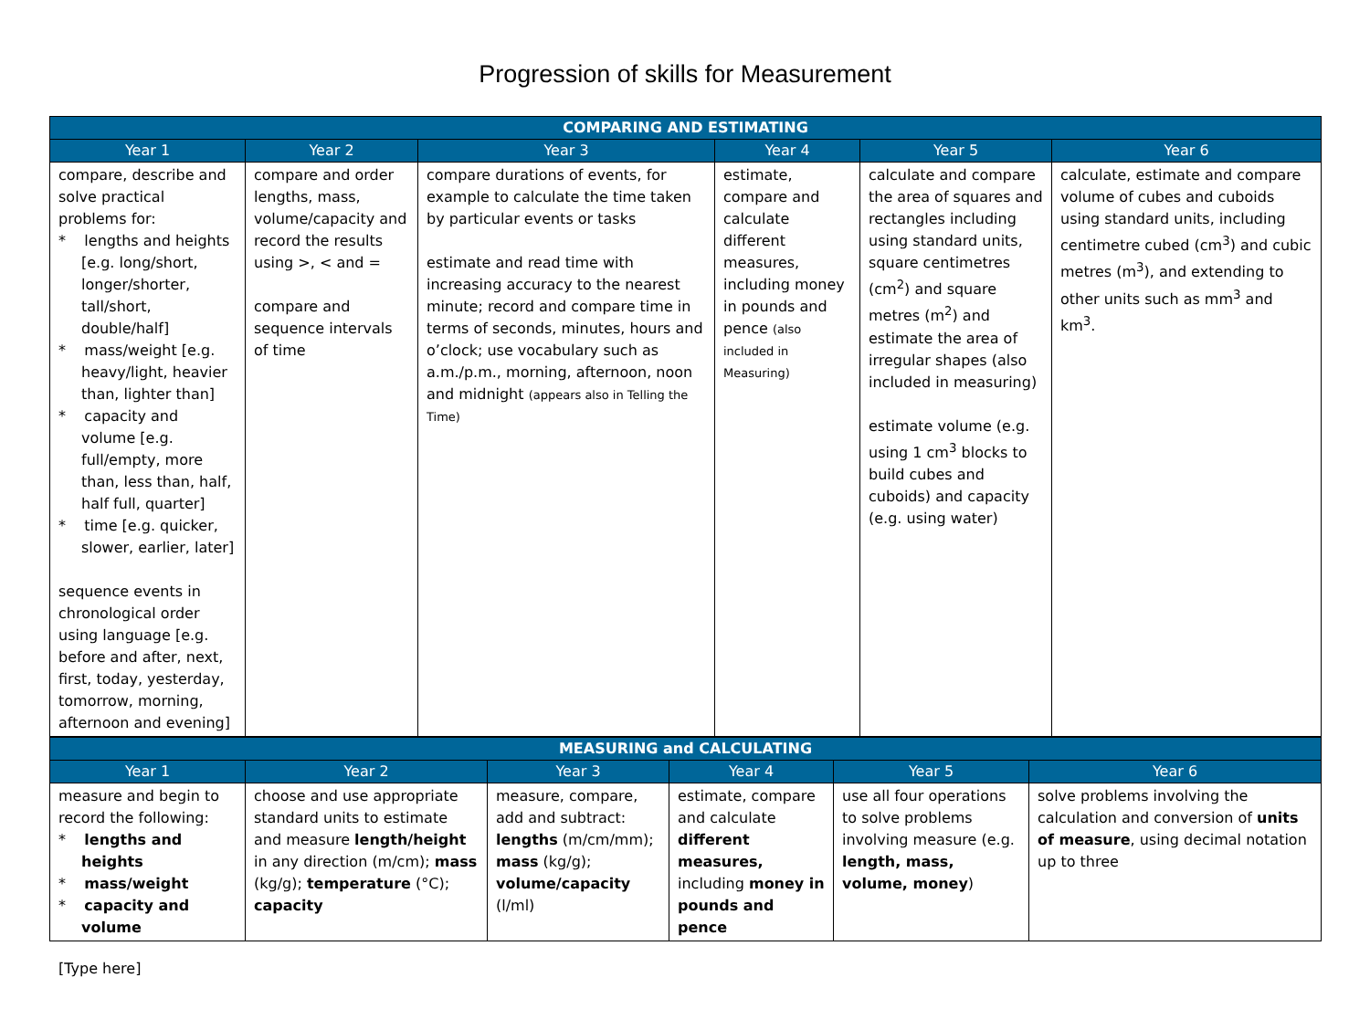Progression of skills for Measurement
| COMPARING AND ESTIMATING | | | | | |
| --- | --- | --- | --- | --- | --- |
| Year 1 | Year 2 | Year 3 | Year 4 | Year 5 | Year 6 |
| compare, describe and solve practical problems for: * lengths and heights [e.g. long/short, longer/shorter, tall/short, double/half] * mass/weight [e.g. heavy/light, heavier than, lighter than] * capacity and volume [e.g. full/empty, more than, less than, half, half full, quarter] * time [e.g. quicker, slower, earlier, later] sequence events in chronological order using language [e.g. before and after, next, first, today, yesterday, tomorrow, morning, afternoon and evening] | compare and order lengths, mass, volume/capacity and record the results using >, < and = compare and sequence intervals of time | compare durations of events, for example to calculate the time taken by particular events or tasks estimate and read time with increasing accuracy to the nearest minute; record and compare time in terms of seconds, minutes, hours and o’clock; use vocabulary such as a.m./p.m., morning, afternoon, noon and midnight (appears also in Telling the Time) | estimate, compare and calculate different measures, including money in pounds and pence (also included in Measuring) | calculate and compare the area of squares and rectangles including using standard units, square centimetres (cm<sup>2</sup>) and square metres (m<sup>2</sup>) and estimate the area of irregular shapes (also included in measuring) estimate volume (e.g. using 1 cm<sup>3</sup> blocks to build cubes and cuboids) and capacity (e.g. using water) | calculate, estimate and compare volume of cubes and cuboids using standard units, including centimetre cubed (cm<sup>3</sup>) and cubic metres (m<sup>3</sup>), and extending to other units such as mm<sup>3</sup> and km<sup>3</sup>. |
| MEASURING and CALCULATING | | | | | |
| --- | --- | --- | --- | --- | --- |
| Year 1 | Year 2 | Year 3 | Year 4 | Year 5 | Year 6 |
| measure and begin to record the following: * lengths and heights * mass/weight * capacity and volume | choose and use appropriate standard units to estimate and measure length/height in any direction (m/cm); mass (kg/g); temperature (°C); capacity | measure, compare, add and subtract: lengths (m/cm/mm); mass (kg/g); volume/capacity (l/ml) | estimate, compare and calculate different measures, including money in pounds and pence | use all four operations to solve problems involving measure (e.g. length, mass, volume, money ) | solve problems involving the calculation and conversion of units of measure , using decimal notation up to three |
[Type here]